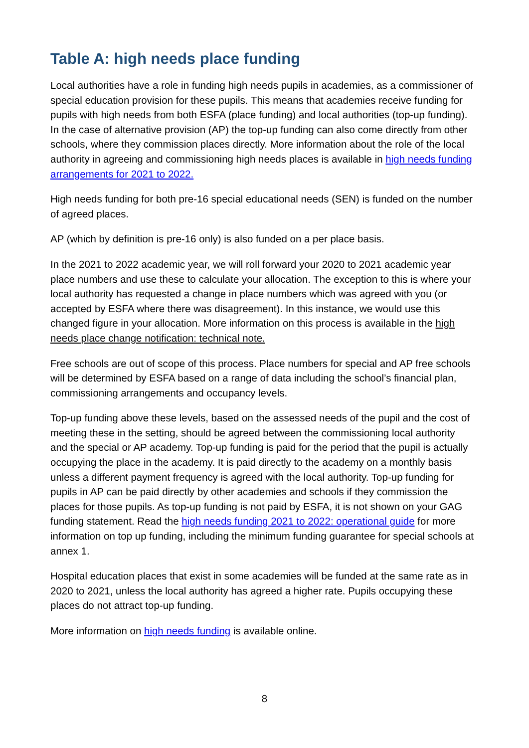Table A: high needs place funding
Local authorities have a role in funding high needs pupils in academies, as a commissioner of special education provision for these pupils. This means that academies receive funding for pupils with high needs from both ESFA (place funding) and local authorities (top-up funding). In the case of alternative provision (AP) the top-up funding can also come directly from other schools, where they commission places directly. More information about the role of the local authority in agreeing and commissioning high needs places is available in high needs funding arrangements for 2021 to 2022.
High needs funding for both pre-16 special educational needs (SEN) is funded on the number of agreed places.
AP (which by definition is pre-16 only) is also funded on a per place basis.
In the 2021 to 2022 academic year, we will roll forward your 2020 to 2021 academic year place numbers and use these to calculate your allocation. The exception to this is where your local authority has requested a change in place numbers which was agreed with you (or accepted by ESFA where there was disagreement). In this instance, we would use this changed figure in your allocation. More information on this process is available in the high needs place change notification: technical note.
Free schools are out of scope of this process. Place numbers for special and AP free schools will be determined by ESFA based on a range of data including the school’s financial plan, commissioning arrangements and occupancy levels.
Top-up funding above these levels, based on the assessed needs of the pupil and the cost of meeting these in the setting, should be agreed between the commissioning local authority and the special or AP academy. Top-up funding is paid for the period that the pupil is actually occupying the place in the academy. It is paid directly to the academy on a monthly basis unless a different payment frequency is agreed with the local authority. Top-up funding for pupils in AP can be paid directly by other academies and schools if they commission the places for those pupils. As top-up funding is not paid by ESFA, it is not shown on your GAG funding statement. Read the high needs funding 2021 to 2022: operational guide for more information on top up funding, including the minimum funding guarantee for special schools at annex 1.
Hospital education places that exist in some academies will be funded at the same rate as in 2020 to 2021, unless the local authority has agreed a higher rate. Pupils occupying these places do not attract top-up funding.
More information on high needs funding is available online.
8